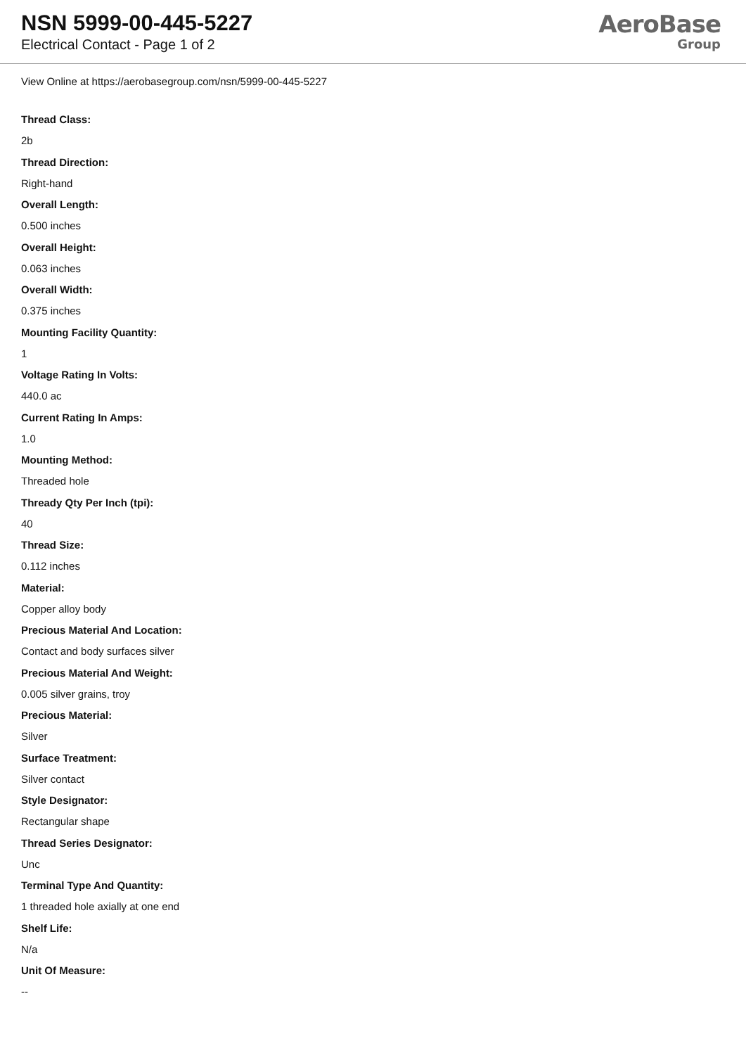NSN 5999-00-445-5227
Electrical Contact - Page 1 of 2
AeroBase
Group
View Online at https://aerobasegroup.com/nsn/5999-00-445-5227
Thread Class:
2b
Thread Direction:
Right-hand
Overall Length:
0.500 inches
Overall Height:
0.063 inches
Overall Width:
0.375 inches
Mounting Facility Quantity:
1
Voltage Rating In Volts:
440.0 ac
Current Rating In Amps:
1.0
Mounting Method:
Threaded hole
Thready Qty Per Inch (tpi):
40
Thread Size:
0.112 inches
Material:
Copper alloy body
Precious Material And Location:
Contact and body surfaces silver
Precious Material And Weight:
0.005 silver grains, troy
Precious Material:
Silver
Surface Treatment:
Silver contact
Style Designator:
Rectangular shape
Thread Series Designator:
Unc
Terminal Type And Quantity:
1 threaded hole axially at one end
Shelf Life:
N/a
Unit Of Measure:
--